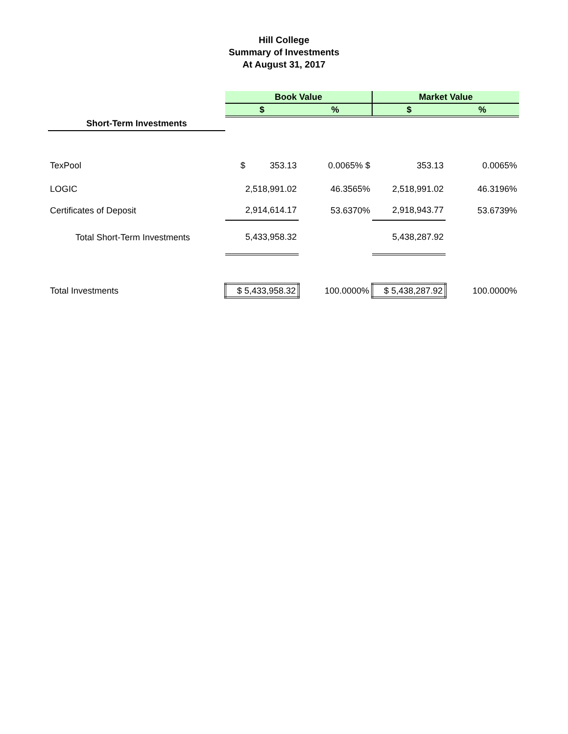Hill College
Summary of Investments
At August 31, 2017
| | Book Value | | Market Value | |
| | $ | % | $ | % |
| Short-Term Investments | | | | |
| TexPool | $ 353.13 | 0.0065% $ | 353.13 | 0.0065% |
| LOGIC | 2,518,991.02 | 46.3565% | 2,518,991.02 | 46.3196% |
| Certificates of Deposit | 2,914,614.17 | 53.6370% | 2,918,943.77 | 53.6739% |
| Total Short-Term Investments | 5,433,958.32 | | 5,438,287.92 | |
| Total Investments | $ 5,433,958.32 | 100.0000% | $ 5,438,287.92 | 100.0000% |